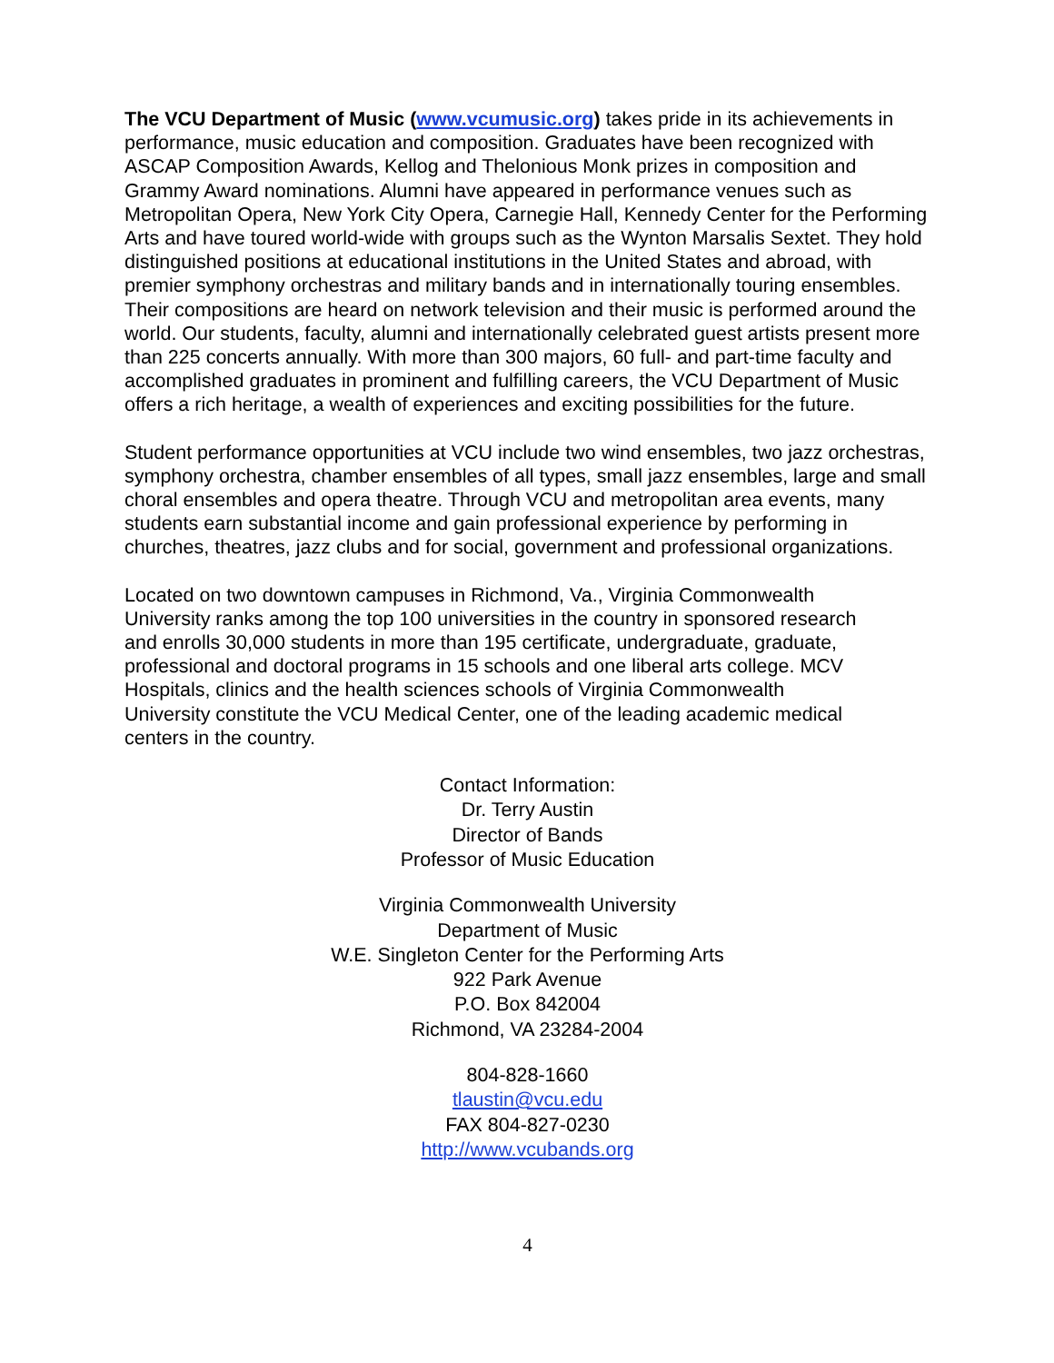The VCU Department of Music (www.vcumusic.org) takes pride in its achievements in performance, music education and composition. Graduates have been recognized with ASCAP Composition Awards, Kellog and Thelonious Monk prizes in composition and Grammy Award nominations. Alumni have appeared in performance venues such as Metropolitan Opera, New York City Opera, Carnegie Hall, Kennedy Center for the Performing Arts and have toured world-wide with groups such as the Wynton Marsalis Sextet. They hold distinguished positions at educational institutions in the United States and abroad, with premier symphony orchestras and military bands and in internationally touring ensembles. Their compositions are heard on network television and their music is performed around the world. Our students, faculty, alumni and internationally celebrated guest artists present more than 225 concerts annually. With more than 300 majors, 60 full- and part-time faculty and accomplished graduates in prominent and fulfilling careers, the VCU Department of Music offers a rich heritage, a wealth of experiences and exciting possibilities for the future.
Student performance opportunities at VCU include two wind ensembles, two jazz orchestras, symphony orchestra, chamber ensembles of all types, small jazz ensembles, large and small choral ensembles and opera theatre. Through VCU and metropolitan area events, many students earn substantial income and gain professional experience by performing in churches, theatres, jazz clubs and for social, government and professional organizations.
Located on two downtown campuses in Richmond, Va., Virginia Commonwealth University ranks among the top 100 universities in the country in sponsored research and enrolls 30,000 students in more than 195 certificate, undergraduate, graduate, professional and doctoral programs in 15 schools and one liberal arts college. MCV Hospitals, clinics and the health sciences schools of Virginia Commonwealth University constitute the VCU Medical Center, one of the leading academic medical centers in the country.
Contact Information:
Dr. Terry Austin
Director of Bands
Professor of Music Education
Virginia Commonwealth University
Department of Music
W.E. Singleton Center for the Performing Arts
922 Park Avenue
P.O. Box 842004
Richmond, VA 23284-2004
804-828-1660
tlaustin@vcu.edu
FAX 804-827-0230
http://www.vcubands.org
4